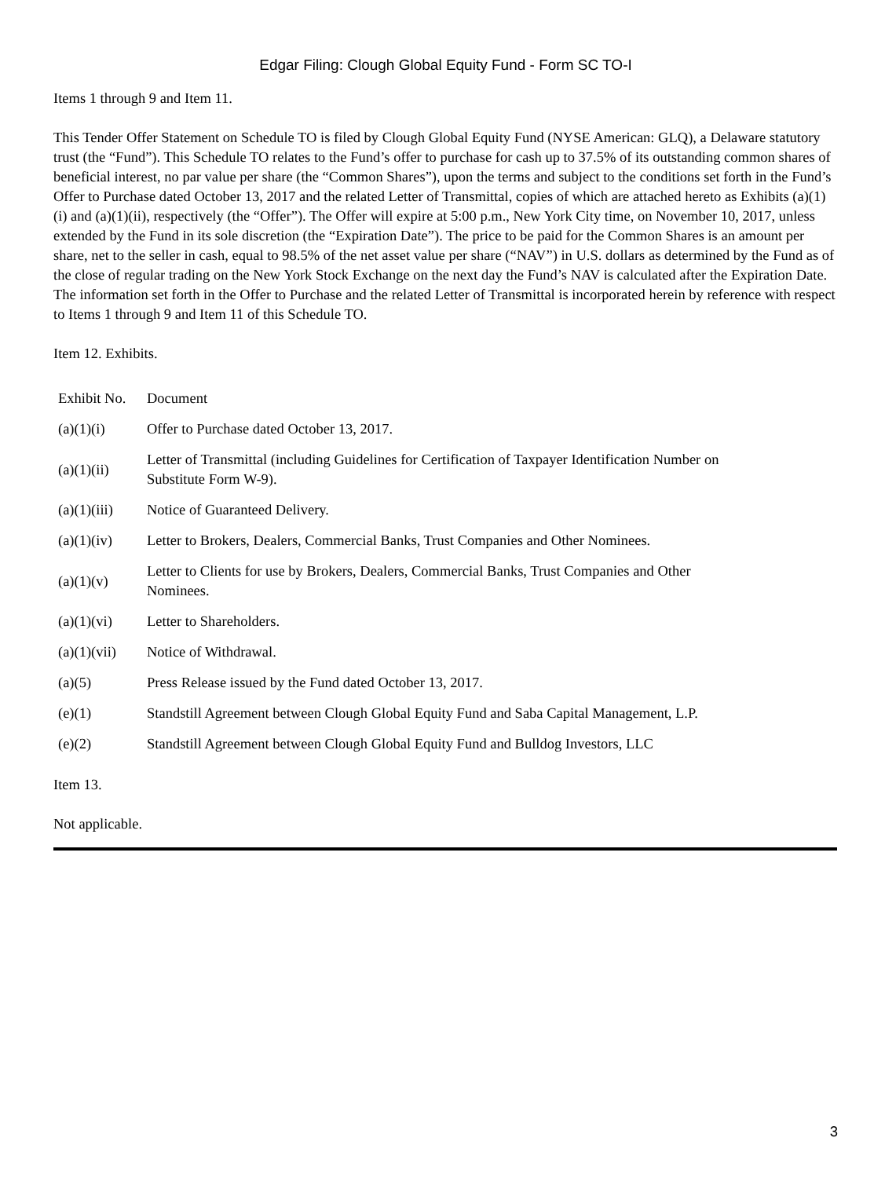Edgar Filing: Clough Global Equity Fund - Form SC TO-I
Items 1 through 9 and Item 11.
This Tender Offer Statement on Schedule TO is filed by Clough Global Equity Fund (NYSE American: GLQ), a Delaware statutory trust (the “Fund”). This Schedule TO relates to the Fund’s offer to purchase for cash up to 37.5% of its outstanding common shares of beneficial interest, no par value per share (the “Common Shares”), upon the terms and subject to the conditions set forth in the Fund’s Offer to Purchase dated October 13, 2017 and the related Letter of Transmittal, copies of which are attached hereto as Exhibits (a)(1)(i) and (a)(1)(ii), respectively (the “Offer”). The Offer will expire at 5:00 p.m., New York City time, on November 10, 2017, unless extended by the Fund in its sole discretion (the “Expiration Date”). The price to be paid for the Common Shares is an amount per share, net to the seller in cash, equal to 98.5% of the net asset value per share (“NAV”) in U.S. dollars as determined by the Fund as of the close of regular trading on the New York Stock Exchange on the next day the Fund’s NAV is calculated after the Expiration Date. The information set forth in the Offer to Purchase and the related Letter of Transmittal is incorporated herein by reference with respect to Items 1 through 9 and Item 11 of this Schedule TO.
Item 12. Exhibits.
| Exhibit No. | Document |
| --- | --- |
| (a)(1)(i) | Offer to Purchase dated October 13, 2017. |
| (a)(1)(ii) | Letter of Transmittal (including Guidelines for Certification of Taxpayer Identification Number on Substitute Form W-9). |
| (a)(1)(iii) | Notice of Guaranteed Delivery. |
| (a)(1)(iv) | Letter to Brokers, Dealers, Commercial Banks, Trust Companies and Other Nominees. |
| (a)(1)(v) | Letter to Clients for use by Brokers, Dealers, Commercial Banks, Trust Companies and Other Nominees. |
| (a)(1)(vi) | Letter to Shareholders. |
| (a)(1)(vii) | Notice of Withdrawal. |
| (a)(5) | Press Release issued by the Fund dated October 13, 2017. |
| (e)(1) | Standstill Agreement between Clough Global Equity Fund and Saba Capital Management, L.P. |
| (e)(2) | Standstill Agreement between Clough Global Equity Fund and Bulldog Investors, LLC |
Item 13.
Not applicable.
3